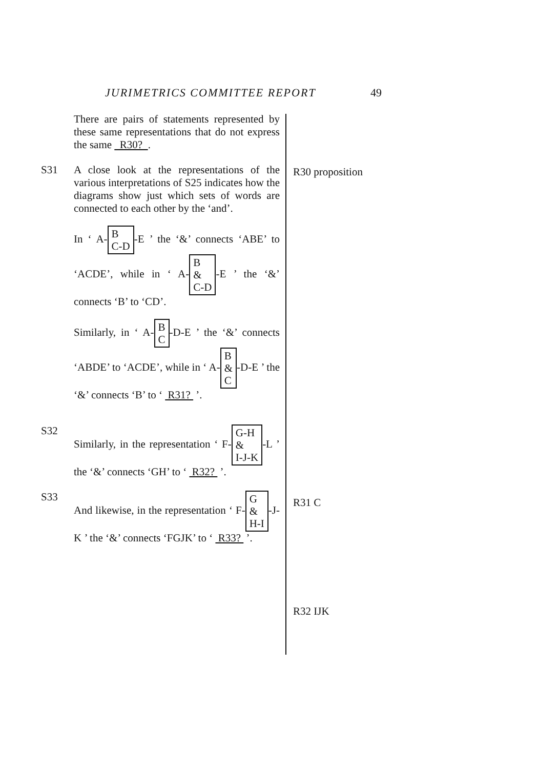JURIMETRICS COMMITTEE REPORT 49
There are pairs of statements represented by these same representations that do not express the same R30? .
S31 A close look at the representations of the various interpretations of S25 indicates how the diagrams show just which sets of words are connected to each other by the ‘and’.
In ‘ A- B
C-D -E ’ the ‘&’ connects ‘ABE’ to ‘ACDE’, while in ‘ A- B
&
C-D -E ’ the ‘&’ connects ‘B’ to ‘CD’.
Similarly, in ‘ A- B
C -D-E ’ the ‘&’ connects ‘ABDE’ to ‘ACDE’, while in ‘ A- B
&
C -D-E ’ the ‘&’ connects ‘B’ to ‘ R31? ’.
S32 Similarly, in the representation ‘ F- G-H
&
I-J-K -L ’ the ‘&’ connects ‘GH’ to ‘ R32? ’.
S33 And likewise, in the representation ‘ F- G
&
H-I -J-K ’ the ‘&’ connects ‘FGJK’ to ‘ R33? ’.
R30 proposition
R31 C
R32 IJK